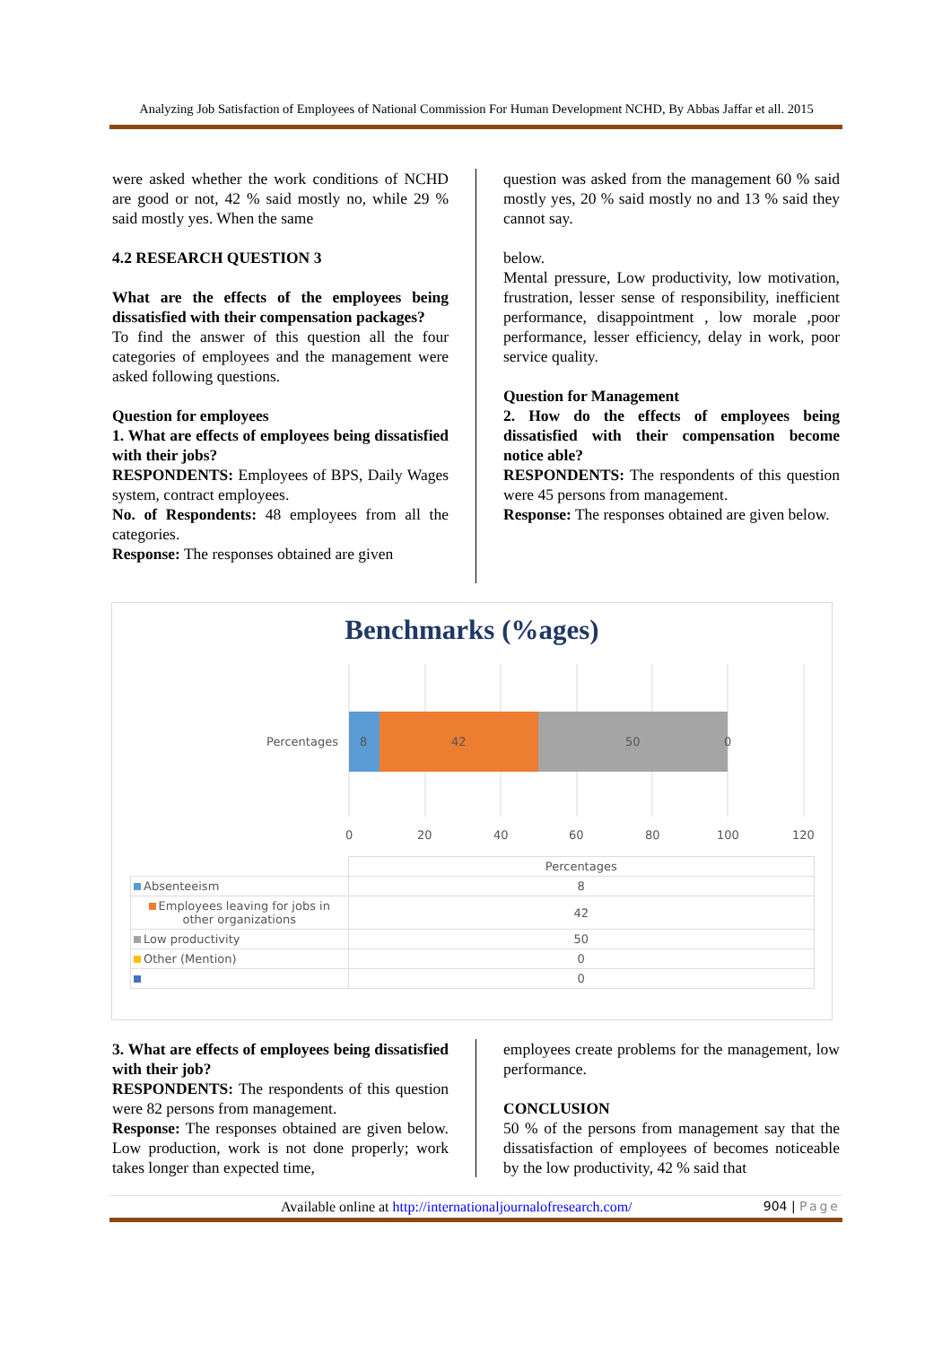Analyzing Job Satisfaction of Employees of National Commission For Human Development NCHD, By Abbas Jaffar et all. 2015
were asked whether the work conditions of NCHD are good or not, 42 % said mostly no, while 29 % said mostly yes. When the same
4.2 RESEARCH QUESTION 3
What are the effects of the employees being dissatisfied with their compensation packages?
To find the answer of this question all the four categories of employees and the management were asked following questions.
Question for employees
1. What are effects of employees being dissatisfied with their jobs?
RESPONDENTS: Employees of BPS, Daily Wages system, contract employees.
No. of Respondents: 48 employees from all the categories.
Response: The responses obtained are given
question was asked from the management 60 % said mostly yes, 20 % said mostly no and 13 % said they cannot say.
below.
Mental pressure, Low productivity, low motivation, frustration, lesser sense of responsibility, inefficient performance, disappointment , low morale ,poor performance, lesser efficiency, delay in work, poor service quality.
Question for Management
2. How do the effects of employees being dissatisfied with their compensation become notice able?
RESPONDENTS: The respondents of this question were 45 persons from management.
Response: The responses obtained are given below.
Benchmarks (%ages)
Percentages
8
42
50
0
0
20
40
60
80
100
120
| | Percentages |
| --- | --- |
| Absenteeism | 8 |
| Employees leaving for jobs in other organizations | 42 |
| Low productivity | 50 |
| Other (Mention) | 0 |
| | 0 |
3. What are effects of employees being dissatisfied with their job?
RESPONDENTS: The respondents of this question were 82 persons from management.
Response: The responses obtained are given below. Low production, work is not done properly; work takes longer than expected time,
employees create problems for the management, low performance.
CONCLUSION
50 % of the persons from management say that the dissatisfaction of employees of becomes noticeable by the low productivity, 42 % said that
Available online at http://internationaljournalofresearch.com/ 904 | Page